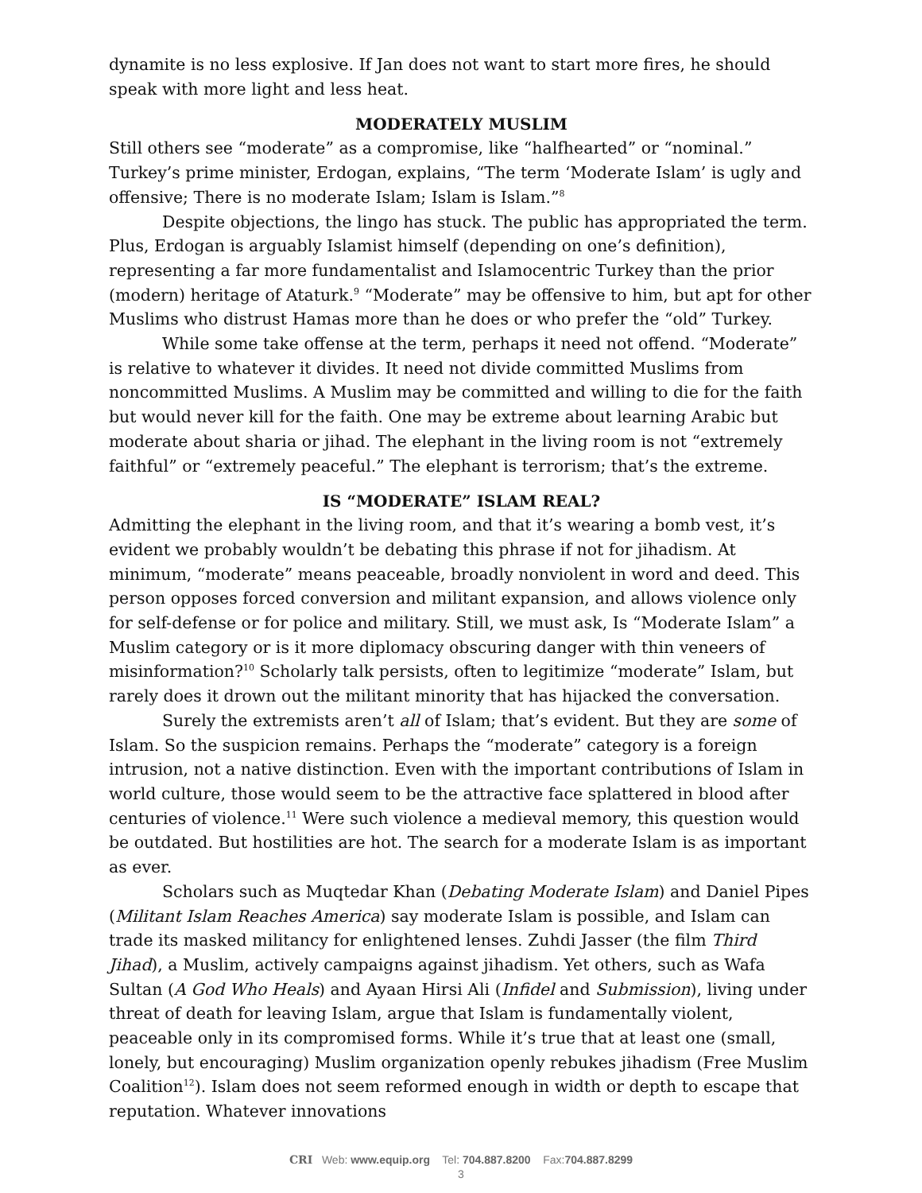dynamite is no less explosive. If Jan does not want to start more fires, he should speak with more light and less heat.
MODERATELY MUSLIM
Still others see “moderate” as a compromise, like “halfhearted” or “nominal.” Turkey’s prime minister, Erdogan, explains, “The term ‘Moderate Islam’ is ugly and offensive; There is no moderate Islam; Islam is Islam.”<sup>8</sup>
Despite objections, the lingo has stuck. The public has appropriated the term. Plus, Erdogan is arguably Islamist himself (depending on one’s definition), representing a far more fundamentalist and Islamocentric Turkey than the prior (modern) heritage of Ataturk.<sup>9</sup> “Moderate” may be offensive to him, but apt for other Muslims who distrust Hamas more than he does or who prefer the “old” Turkey.
While some take offense at the term, perhaps it need not offend. “Moderate” is relative to whatever it divides. It need not divide committed Muslims from noncommitted Muslims. A Muslim may be committed and willing to die for the faith but would never kill for the faith. One may be extreme about learning Arabic but moderate about sharia or jihad. The elephant in the living room is not “extremely faithful” or “extremely peaceful.” The elephant is terrorism; that’s the extreme.
IS “MODERATE” ISLAM REAL?
Admitting the elephant in the living room, and that it’s wearing a bomb vest, it’s evident we probably wouldn’t be debating this phrase if not for jihadism. At minimum, “moderate” means peaceable, broadly nonviolent in word and deed. This person opposes forced conversion and militant expansion, and allows violence only for self-defense or for police and military. Still, we must ask, Is “Moderate Islam” a Muslim category or is it more diplomacy obscuring danger with thin veneers of misinformation?<sup>10</sup> Scholarly talk persists, often to legitimize “moderate” Islam, but rarely does it drown out the militant minority that has hijacked the conversation.
Surely the extremists aren’t all of Islam; that’s evident. But they are some of Islam. So the suspicion remains. Perhaps the “moderate” category is a foreign intrusion, not a native distinction. Even with the important contributions of Islam in world culture, those would seem to be the attractive face splattered in blood after centuries of violence.<sup>11</sup> Were such violence a medieval memory, this question would be outdated. But hostilities are hot. The search for a moderate Islam is as important as ever.
Scholars such as Muqtedar Khan (Debating Moderate Islam) and Daniel Pipes (Militant Islam Reaches America) say moderate Islam is possible, and Islam can trade its masked militancy for enlightened lenses. Zuhdi Jasser (the film Third Jihad), a Muslim, actively campaigns against jihadism. Yet others, such as Wafa Sultan (A God Who Heals) and Ayaan Hirsi Ali (Infidel and Submission), living under threat of death for leaving Islam, argue that Islam is fundamentally violent, peaceable only in its compromised forms. While it’s true that at least one (small, lonely, but encouraging) Muslim organization openly rebukes jihadism (Free Muslim Coalition<sup>12</sup>). Islam does not seem reformed enough in width or depth to escape that reputation. Whatever innovations
CRI Web: www.equip.org Tel: 704.887.8200 Fax:704.887.8299
3